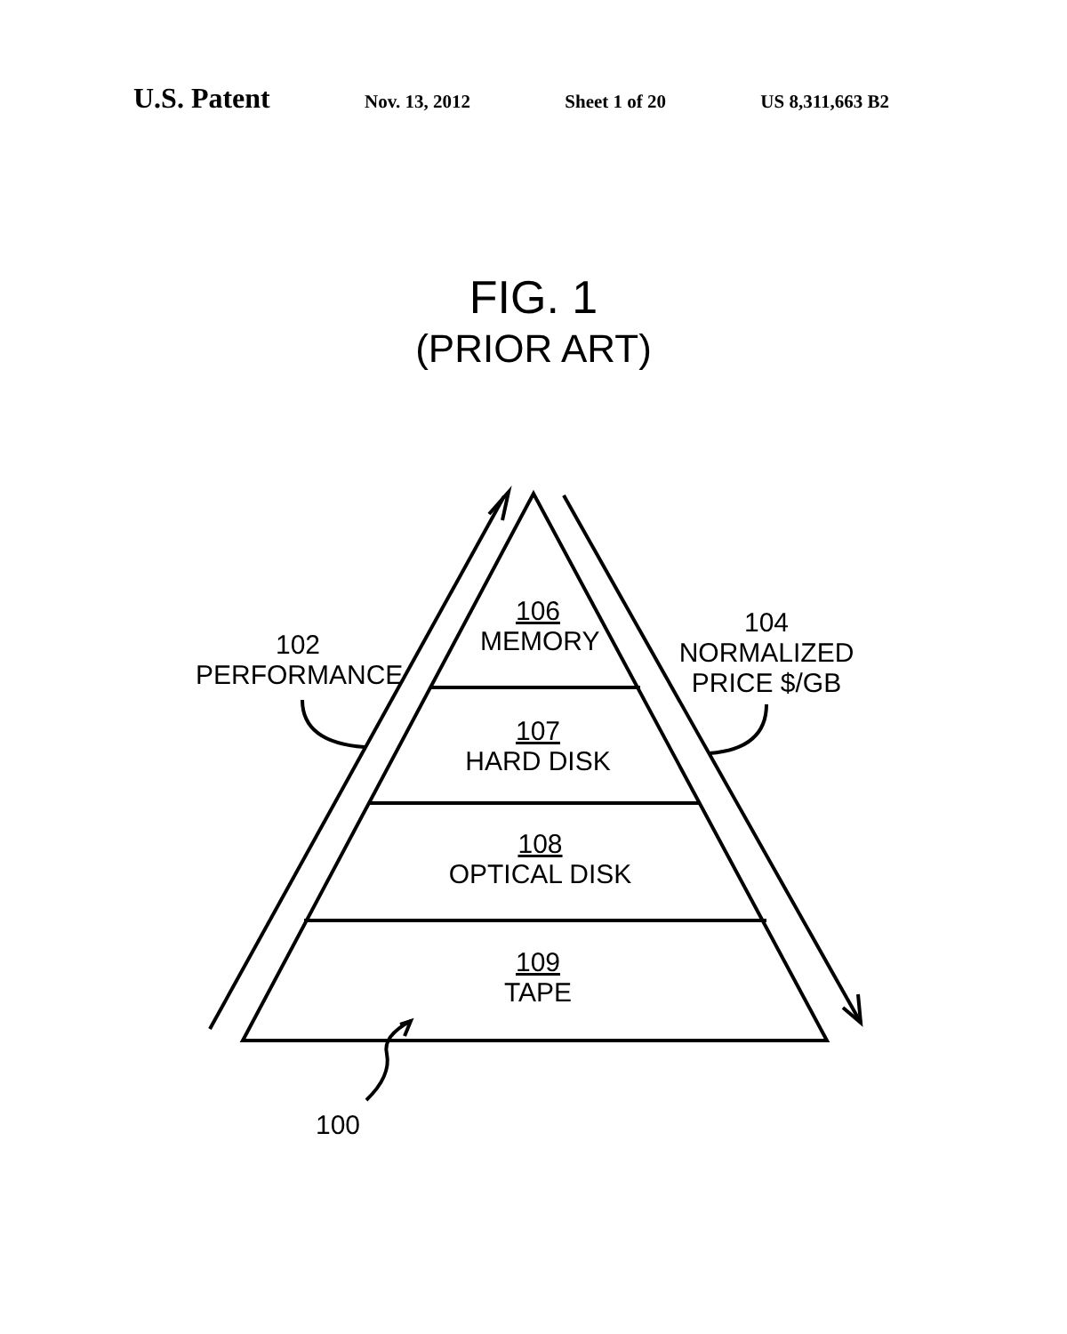U.S. Patent Nov. 13, 2012 Sheet 1 of 20 US 8,311,663 B2
FIG. 1
(PRIOR ART)
106
MEMORY
107
HARD DISK
108
OPTICAL DISK
109
TAPE
102
PERFORMANCE
104
NORMALIZED
PRICE $/GB
100